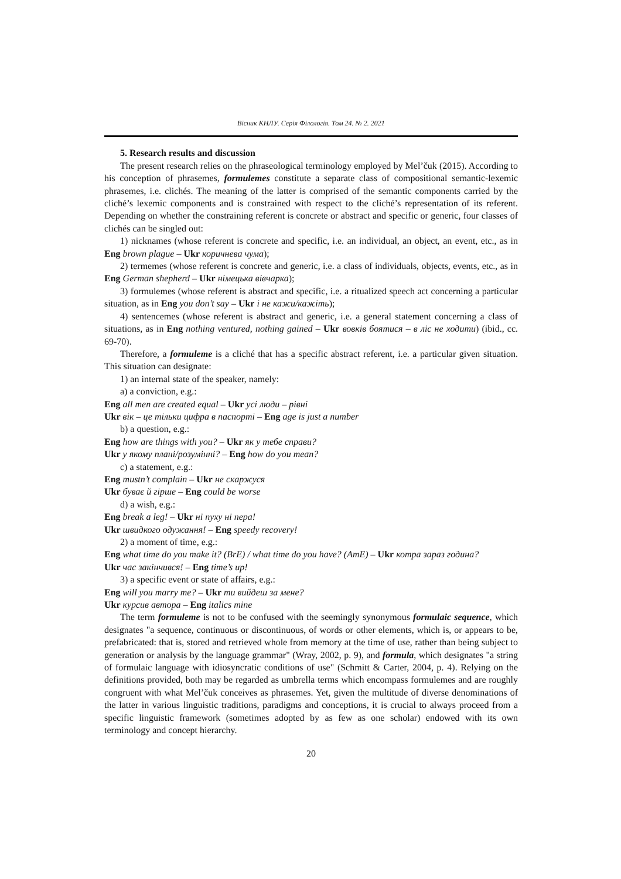Вісник КНЛУ. Серія Філологія. Том 24. № 2. 2021
5. Research results and discussion
The present research relies on the phraseological terminology employed by Mel’čuk (2015). According to his conception of phrasemes, formulemes constitute a separate class of compositional semantic-lexemic phrasemes, i.e. clichés. The meaning of the latter is comprised of the semantic components carried by the cliché’s lexemic components and is constrained with respect to the cliché’s representation of its referent. Depending on whether the constraining referent is concrete or abstract and specific or generic, four classes of clichés can be singled out:
1) nicknames (whose referent is concrete and specific, i.e. an individual, an object, an event, etc., as in Eng brown plague – Ukr коричнева чума);
2) termemes (whose referent is concrete and generic, i.e. a class of individuals, objects, events, etc., as in Eng German shepherd – Ukr німецька вівчарка);
3) formulemes (whose referent is abstract and specific, i.e. a ritualized speech act concerning a particular situation, as in Eng you don’t say – Ukr і не кажи/кажіть);
4) sentencemes (whose referent is abstract and generic, i.e. a general statement concerning a class of situations, as in Eng nothing ventured, nothing gained – Ukr вовків боятися – в ліс не ходити) (ibid., cc. 69-70).
Therefore, a formuleme is a cliché that has a specific abstract referent, i.e. a particular given situation. This situation can designate:
1) an internal state of the speaker, namely:
a) a conviction, e.g.:
Eng all men are created equal – Ukr усі люди – рівні
Ukr вік – це тільки цифра в паспорті – Eng age is just a number
b) a question, e.g.:
Eng how are things with you? – Ukr як у тебе справи?
Ukr у якому плані/розумінні? – Eng how do you mean?
c) a statement, e.g.:
Eng mustn’t complain – Ukr не скаржуся
Ukr буває й гірше – Eng could be worse
d) a wish, e.g.:
Eng break a leg! – Ukr ні пуху ні пера!
Ukr швидкого одужання! – Eng speedy recovery!
2) a moment of time, e.g.:
Eng what time do you make it? (BrE) / what time do you have? (AmE) – Ukr котра зараз година?
Ukr час закінчився! – Eng time’s up!
3) a specific event or state of affairs, e.g.:
Eng will you marry me? – Ukr ти вийдеш за мене?
Ukr курсив автора – Eng italics mine
The term formuleme is not to be confused with the seemingly synonymous formulaic sequence, which designates "a sequence, continuous or discontinuous, of words or other elements, which is, or appears to be, prefabricated: that is, stored and retrieved whole from memory at the time of use, rather than being subject to generation or analysis by the language grammar" (Wray, 2002, p. 9), and formula, which designates "a string of formulaic language with idiosyncratic conditions of use" (Schmitt & Carter, 2004, p. 4). Relying on the definitions provided, both may be regarded as umbrella terms which encompass formulemes and are roughly congruent with what Mel’čuk conceives as phrasemes. Yet, given the multitude of diverse denominations of the latter in various linguistic traditions, paradigms and conceptions, it is crucial to always proceed from a specific linguistic framework (sometimes adopted by as few as one scholar) endowed with its own terminology and concept hierarchy.
20